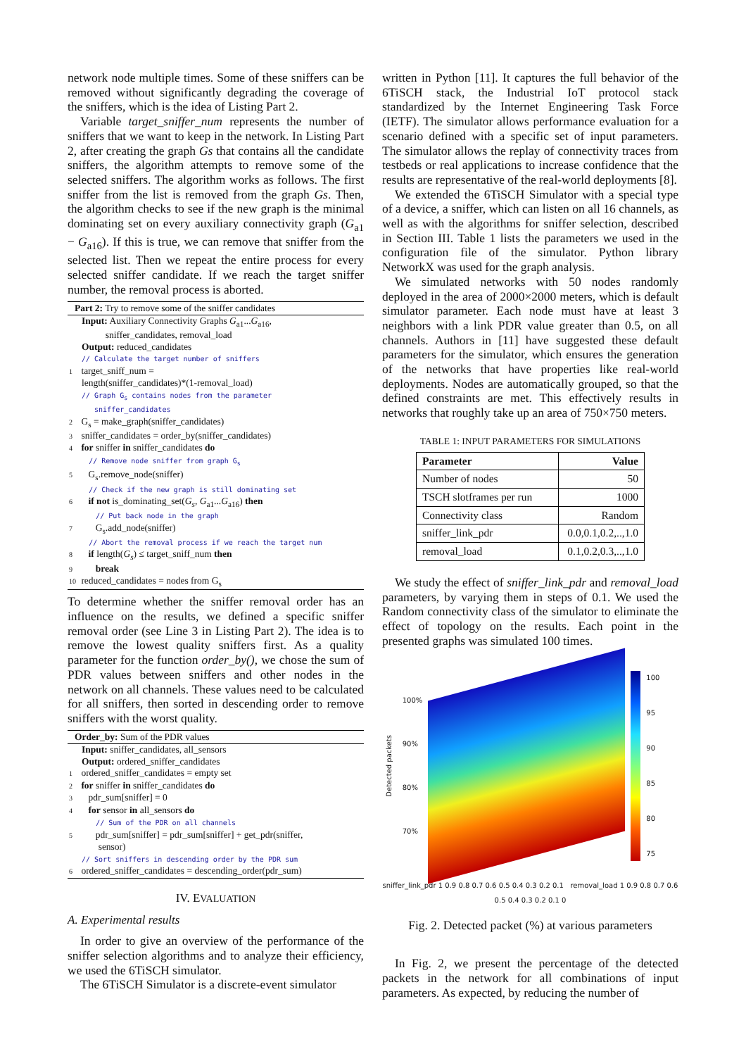network node multiple times. Some of these sniffers can be removed without significantly degrading the coverage of the sniffers, which is the idea of Listing Part 2.
Variable target_sniffer_num represents the number of sniffers that we want to keep in the network. In Listing Part 2, after creating the graph Gs that contains all the candidate sniffers, the algorithm attempts to remove some of the selected sniffers. The algorithm works as follows. The first sniffer from the list is removed from the graph Gs. Then, the algorithm checks to see if the new graph is the minimal dominating set on every auxiliary connectivity graph (G<sub>a1</sub> − G<sub>a16</sub>). If this is true, we can remove that sniffer from the selected list. Then we repeat the entire process for every selected sniffer candidate. If we reach the target sniffer number, the removal process is aborted.
Part 2: Try to remove some of the sniffer candidates
Input: Auxiliary Connectivity Graphs G<sub>a1</sub>...G<sub>a16</sub>,
sniffer_candidates, removal_load
Output: reduced_candidates
// Calculate the target number of sniffers
1 target_sniff_num =
length(sniffer_candidates)*(1-removal_load)
// Graph G<sub>s</sub> contains nodes from the parameter
sniffer_candidates
2 G<sub>s</sub> = make_graph(sniffer_candidates)
3 sniffer_candidates = order_by(sniffer_candidates)
4 for sniffer in sniffer_candidates do
// Remove node sniffer from graph G<sub>s</sub>
5 G<sub>s</sub>.remove_node(sniffer)
// Check if the new graph is still dominating set
6 if not is_dominating_set(G<sub>s</sub>, G<sub>a1</sub>...G<sub>a16</sub>) then
// Put back node in the graph
7 G<sub>s</sub>.add_node(sniffer)
// Abort the removal process if we reach the target num
8 if length(G<sub>s</sub>) ≤ target_sniff_num then
9 break
10 reduced_candidates = nodes from G<sub>s</sub>
To determine whether the sniffer removal order has an influence on the results, we defined a specific sniffer removal order (see Line 3 in Listing Part 2). The idea is to remove the lowest quality sniffers first. As a quality parameter for the function order_by(), we chose the sum of PDR values between sniffers and other nodes in the network on all channels. These values need to be calculated for all sniffers, then sorted in descending order to remove sniffers with the worst quality.
Order_by: Sum of the PDR values
Input: sniffer_candidates, all_sensors
Output: ordered_sniffer_candidates
1 ordered_sniffer_candidates = empty set
2 for sniffer in sniffer_candidates do
3 pdr_sum[sniffer] = 0
4 for sensor in all_sensors do
// Sum of the PDR on all channels
5 pdr_sum[sniffer] = pdr_sum[sniffer] + get_pdr(sniffer,
sensor)
// Sort sniffers in descending order by the PDR sum
6 ordered_sniffer_candidates = descending_order(pdr_sum)
IV. EVALUATION
A. Experimental results
In order to give an overview of the performance of the sniffer selection algorithms and to analyze their efficiency, we used the 6TiSCH simulator.
The 6TiSCH Simulator is a discrete-event simulator
written in Python [11]. It captures the full behavior of the 6TiSCH stack, the Industrial IoT protocol stack standardized by the Internet Engineering Task Force (IETF). The simulator allows performance evaluation for a scenario defined with a specific set of input parameters. The simulator allows the replay of connectivity traces from testbeds or real applications to increase confidence that the results are representative of the real-world deployments [8].
We extended the 6TiSCH Simulator with a special type of a device, a sniffer, which can listen on all 16 channels, as well as with the algorithms for sniffer selection, described in Section III. Table 1 lists the parameters we used in the configuration file of the simulator. Python library NetworkX was used for the graph analysis.
We simulated networks with 50 nodes randomly deployed in the area of 2000×2000 meters, which is default simulator parameter. Each node must have at least 3 neighbors with a link PDR value greater than 0.5, on all channels. Authors in [11] have suggested these default parameters for the simulator, which ensures the generation of the networks that have properties like real-world deployments. Nodes are automatically grouped, so that the defined constraints are met. This effectively results in networks that roughly take up an area of 750×750 meters.
TABLE 1: INPUT PARAMETERS FOR SIMULATIONS
| Parameter | Value |
| --- | --- |
| Number of nodes | 50 |
| TSCH slotframes per run | 1000 |
| Connectivity class | Random |
| sniffer_link_pdr | 0.0,0.1,0.2,..,1.0 |
| removal_load | 0.1,0.2,0.3,..,1.0 |
We study the effect of sniffer_link_pdr and removal_load parameters, by varying them in steps of 0.1. We used the Random connectivity class of the simulator to eliminate the effect of topology on the results. Each point in the presented graphs was simulated 100 times.
Detected packets
100%
90%
80%
70%
100
95
90
85
80
75
sniffer_link_pdr 1 0.9 0.8 0.7 0.6 0.5 0.4 0.3 0.2 0.1 removal_load 1 0.9 0.8 0.7 0.6 0.5 0.4 0.3 0.2 0.1 0
Fig. 2. Detected packet (%) at various parameters
In Fig. 2, we present the percentage of the detected packets in the network for all combinations of input parameters. As expected, by reducing the number of